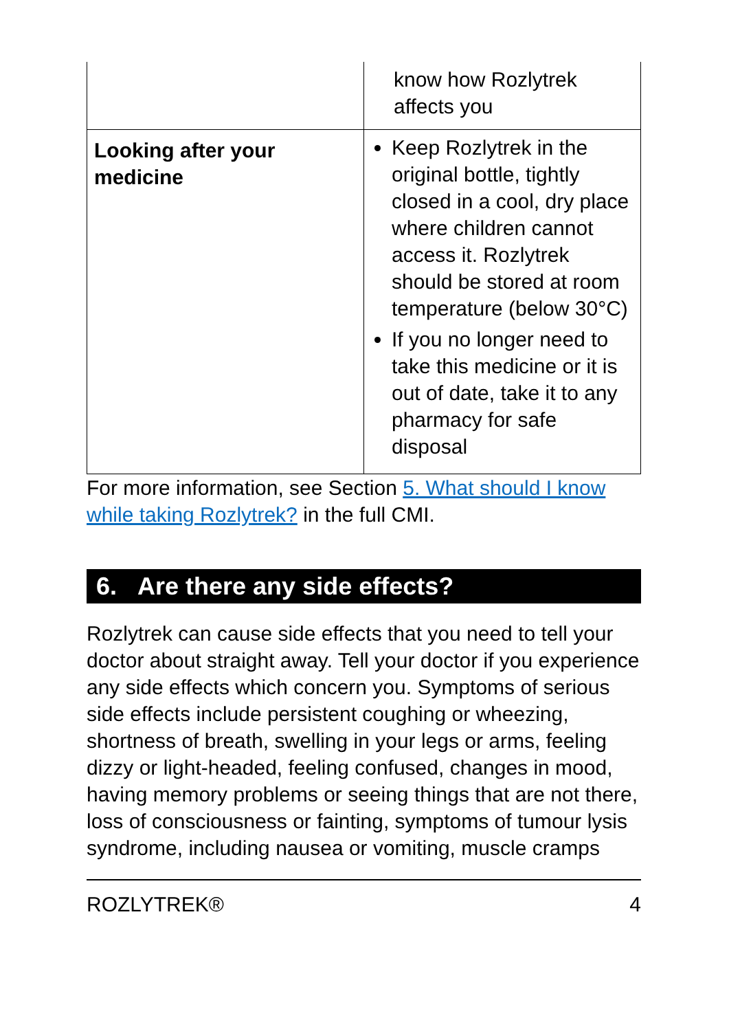| | know how Rozlytrek affects you |
| Looking after your medicine | Keep Rozlytrek in the original bottle, tightly closed in a cool, dry place where children cannot access it. Rozlytrek should be stored at room temperature (below 30°C) If you no longer need to take this medicine or it is out of date, take it to any pharmacy for safe disposal |
For more information, see Section 5. What should I know while taking Rozlytrek? in the full CMI.
6. Are there any side effects?
Rozlytrek can cause side effects that you need to tell your doctor about straight away. Tell your doctor if you experience any side effects which concern you. Symptoms of serious side effects include persistent coughing or wheezing, shortness of breath, swelling in your legs or arms, feeling dizzy or light-headed, feeling confused, changes in mood, having memory problems or seeing things that are not there, loss of consciousness or fainting, symptoms of tumour lysis syndrome, including nausea or vomiting, muscle cramps
ROZLYTREK® 4